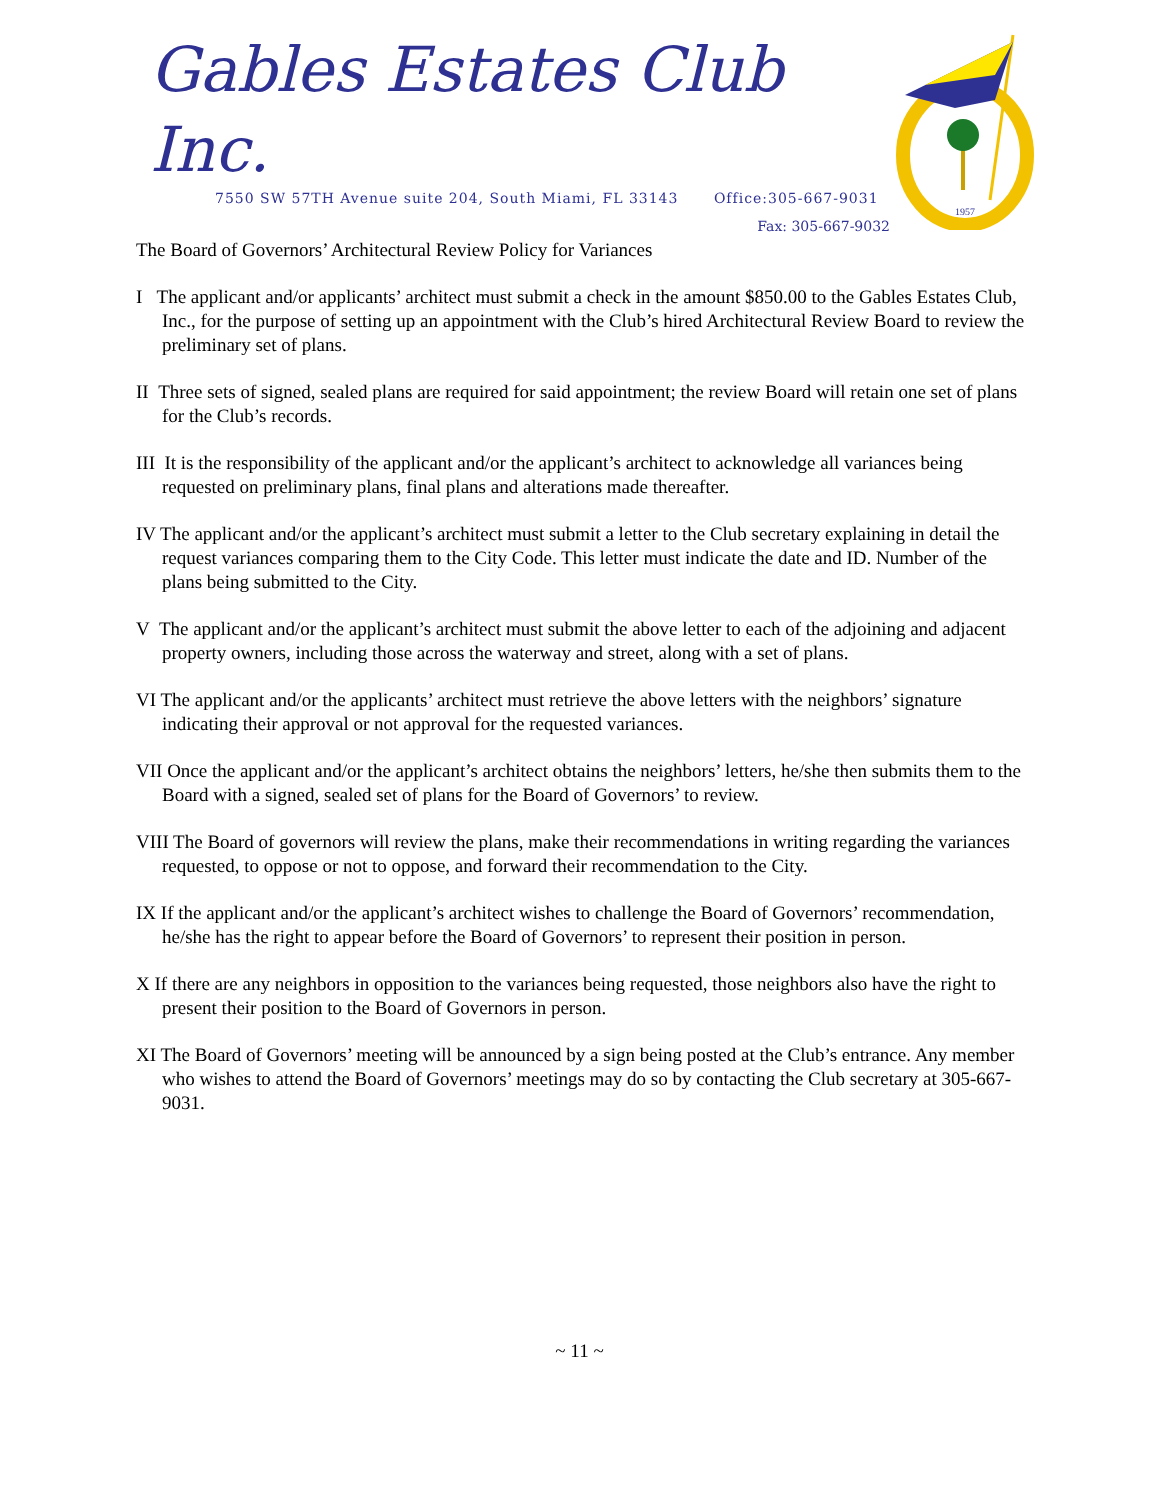Gables Estates Club Inc.
7550 SW 57TH Avenue suite 204, South Miami, FL 33143 Office:305-667-9031
Fax: 305-667-9032
1957
The Board of Governors’ Architectural Review Policy for Variances
I The applicant and/or applicants’ architect must submit a check in the amount $850.00 to the Gables Estates Club, Inc., for the purpose of setting up an appointment with the Club’s hired Architectural Review Board to review the preliminary set of plans.
II Three sets of signed, sealed plans are required for said appointment; the review Board will retain one set of plans for the Club’s records.
III It is the responsibility of the applicant and/or the applicant’s architect to acknowledge all variances being requested on preliminary plans, final plans and alterations made thereafter.
IV The applicant and/or the applicant’s architect must submit a letter to the Club secretary explaining in detail the request variances comparing them to the City Code. This letter must indicate the date and ID. Number of the plans being submitted to the City.
V The applicant and/or the applicant’s architect must submit the above letter to each of the adjoining and adjacent property owners, including those across the waterway and street, along with a set of plans.
VI The applicant and/or the applicants’ architect must retrieve the above letters with the neighbors’ signature indicating their approval or not approval for the requested variances.
VII Once the applicant and/or the applicant’s architect obtains the neighbors’ letters, he/she then submits them to the Board with a signed, sealed set of plans for the Board of Governors’ to review.
VIII The Board of governors will review the plans, make their recommendations in writing regarding the variances requested, to oppose or not to oppose, and forward their recommendation to the City.
IX If the applicant and/or the applicant’s architect wishes to challenge the Board of Governors’ recommendation, he/she has the right to appear before the Board of Governors’ to represent their position in person.
X If there are any neighbors in opposition to the variances being requested, those neighbors also have the right to present their position to the Board of Governors in person.
XI The Board of Governors’ meeting will be announced by a sign being posted at the Club’s entrance. Any member who wishes to attend the Board of Governors’ meetings may do so by contacting the Club secretary at 305-667-9031.
~ 11 ~